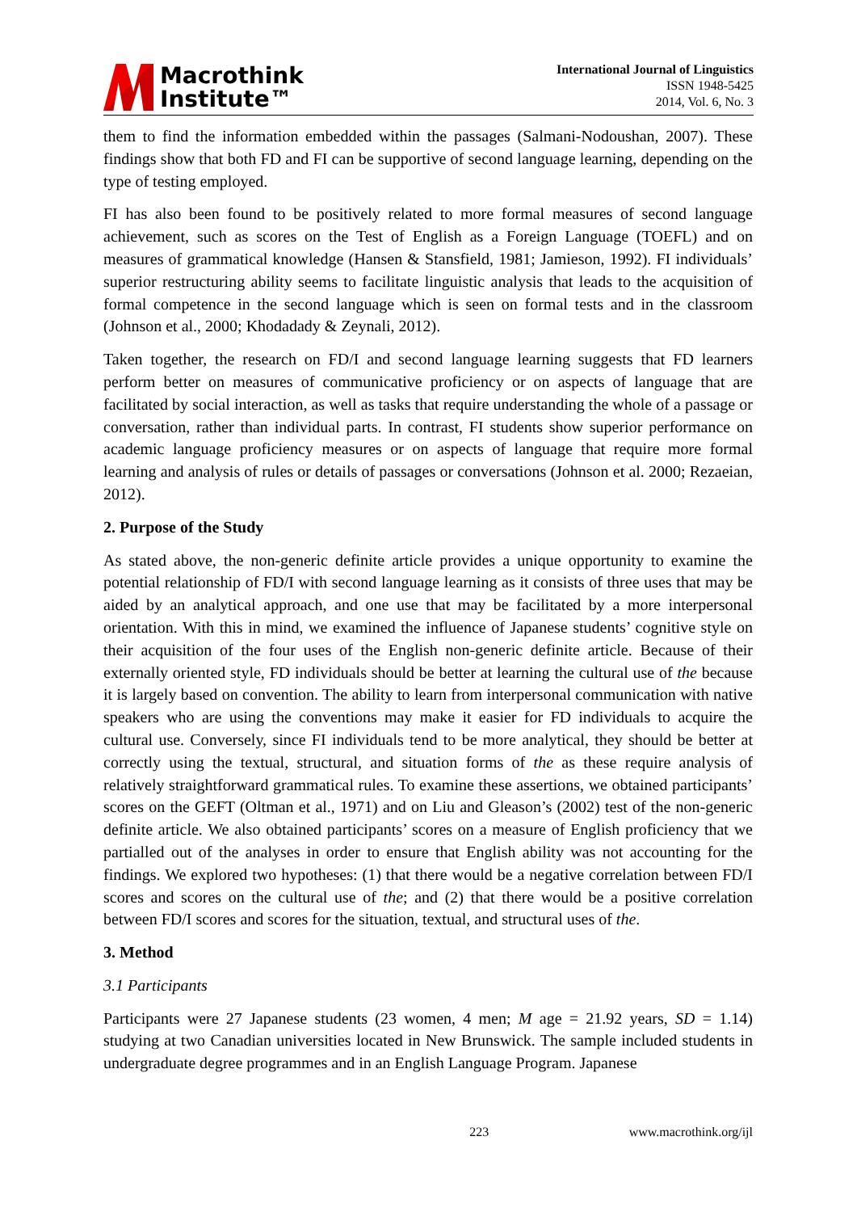Macrothink
Institute™
International Journal of Linguistics
ISSN 1948-5425
2014, Vol. 6, No. 3
them to find the information embedded within the passages (Salmani-Nodoushan, 2007). These findings show that both FD and FI can be supportive of second language learning, depending on the type of testing employed.
FI has also been found to be positively related to more formal measures of second language achievement, such as scores on the Test of English as a Foreign Language (TOEFL) and on measures of grammatical knowledge (Hansen & Stansfield, 1981; Jamieson, 1992). FI individuals’ superior restructuring ability seems to facilitate linguistic analysis that leads to the acquisition of formal competence in the second language which is seen on formal tests and in the classroom (Johnson et al., 2000; Khodadady & Zeynali, 2012).
Taken together, the research on FD/I and second language learning suggests that FD learners perform better on measures of communicative proficiency or on aspects of language that are facilitated by social interaction, as well as tasks that require understanding the whole of a passage or conversation, rather than individual parts. In contrast, FI students show superior performance on academic language proficiency measures or on aspects of language that require more formal learning and analysis of rules or details of passages or conversations (Johnson et al. 2000; Rezaeian, 2012).
2. Purpose of the Study
As stated above, the non-generic definite article provides a unique opportunity to examine the potential relationship of FD/I with second language learning as it consists of three uses that may be aided by an analytical approach, and one use that may be facilitated by a more interpersonal orientation. With this in mind, we examined the influence of Japanese students’ cognitive style on their acquisition of the four uses of the English non-generic definite article. Because of their externally oriented style, FD individuals should be better at learning the cultural use of the because it is largely based on convention. The ability to learn from interpersonal communication with native speakers who are using the conventions may make it easier for FD individuals to acquire the cultural use. Conversely, since FI individuals tend to be more analytical, they should be better at correctly using the textual, structural, and situation forms of the as these require analysis of relatively straightforward grammatical rules. To examine these assertions, we obtained participants’ scores on the GEFT (Oltman et al., 1971) and on Liu and Gleason’s (2002) test of the non-generic definite article. We also obtained participants’ scores on a measure of English proficiency that we partialled out of the analyses in order to ensure that English ability was not accounting for the findings. We explored two hypotheses: (1) that there would be a negative correlation between FD/I scores and scores on the cultural use of the; and (2) that there would be a positive correlation between FD/I scores and scores for the situation, textual, and structural uses of the.
3. Method
3.1 Participants
Participants were 27 Japanese students (23 women, 4 men; M age = 21.92 years, SD = 1.14) studying at two Canadian universities located in New Brunswick. The sample included students in undergraduate degree programmes and in an English Language Program. Japanese
223 www.macrothink.org/ijl